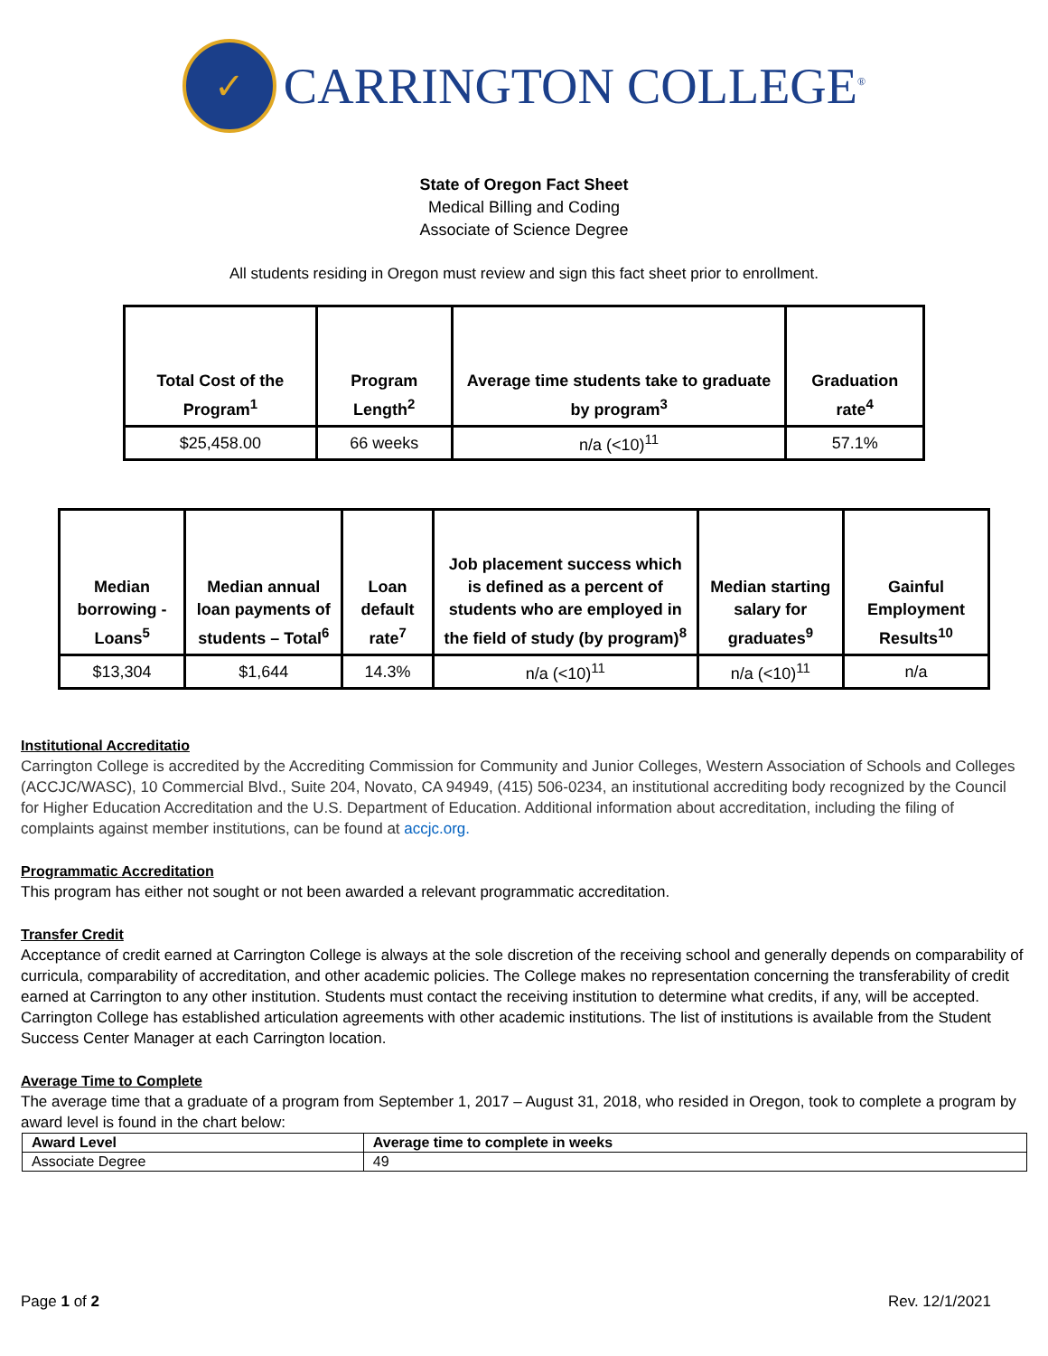✓
CARRINGTON COLLEGE<sup>®</sup>
State of Oregon Fact Sheet
Medical Billing and Coding
Associate of Science Degree
All students residing in Oregon must review and sign this fact sheet prior to enrollment.
| Total Cost of the Program<sup>1</sup> | Program Length<sup>2</sup> | Average time students take to graduate by program<sup>3</sup> | Graduation rate<sup>4</sup> |
| --- | --- | --- | --- |
| $25,458.00 | 66 weeks | n/a (<10)<sup>11</sup> | 57.1% |
| Median borrowing - Loans<sup>5</sup> | Median annual loan payments of students – Total<sup>6</sup> | Loan default rate<sup>7</sup> | Job placement success which is defined as a percent of students who are employed in the field of study (by program)<sup>8</sup> | Median starting salary for graduates<sup>9</sup> | Gainful Employment Results<sup>10</sup> |
| --- | --- | --- | --- | --- | --- |
| $13,304 | $1,644 | 14.3% | n/a (<10)<sup>11</sup> | n/a (<10)<sup>11</sup> | n/a |
Institutional Accreditatio
Carrington College is accredited by the Accrediting Commission for Community and Junior Colleges, Western Association of Schools and Colleges (ACCJC/WASC), 10 Commercial Blvd., Suite 204, Novato, CA 94949, (415) 506-0234, an institutional accrediting body recognized by the Council for Higher Education Accreditation and the U.S. Department of Education. Additional information about accreditation, including the filing of complaints against member institutions, can be found at accjc.org.
Programmatic Accreditation
This program has either not sought or not been awarded a relevant programmatic accreditation.
Transfer Credit
Acceptance of credit earned at Carrington College is always at the sole discretion of the receiving school and generally depends on comparability of curricula, comparability of accreditation, and other academic policies. The College makes no representation concerning the transferability of credit earned at Carrington to any other institution. Students must contact the receiving institution to determine what credits, if any, will be accepted. Carrington College has established articulation agreements with other academic institutions. The list of institutions is available from the Student Success Center Manager at each Carrington location.
Average Time to Complete
The average time that a graduate of a program from September 1, 2017 – August 31, 2018, who resided in Oregon, took to complete a program by award level is found in the chart below:
| Award Level | Average time to complete in weeks |
| --- | --- |
| Associate Degree | 49 |
Page 1 of 2 Rev. 12/1/2021